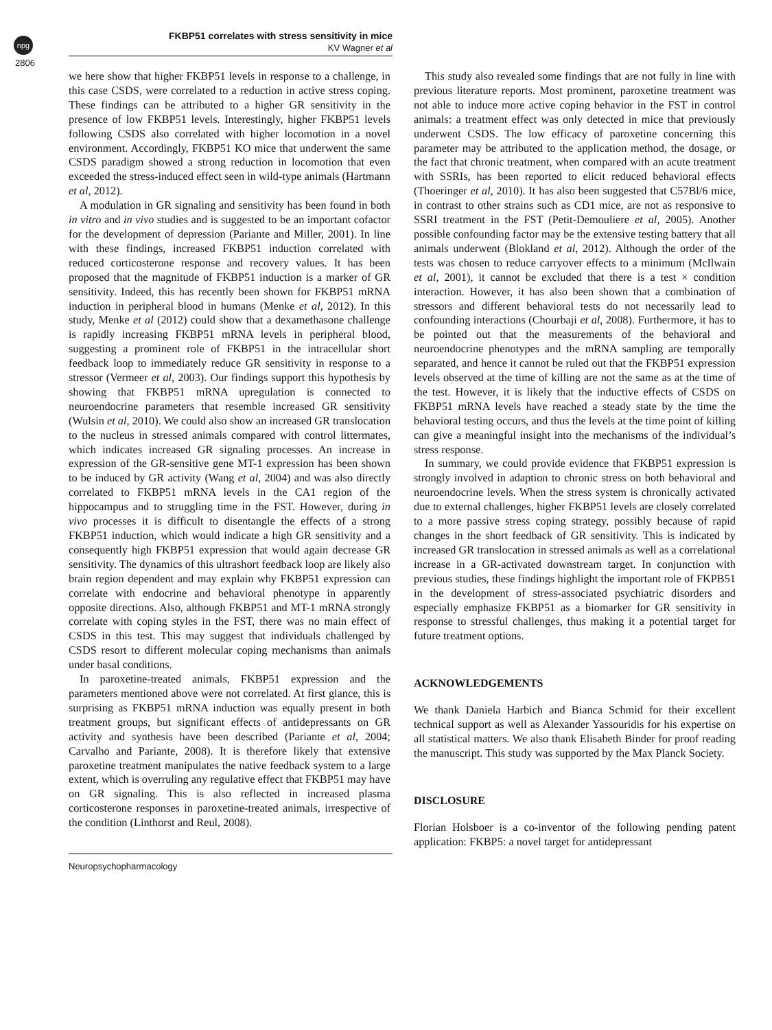npg
FKBP51 correlates with stress sensitivity in mice
KV Wagner et al
2806
we here show that higher FKBP51 levels in response to a challenge, in this case CSDS, were correlated to a reduction in active stress coping. These findings can be attributed to a higher GR sensitivity in the presence of low FKBP51 levels. Interestingly, higher FKBP51 levels following CSDS also correlated with higher locomotion in a novel environment. Accordingly, FKBP51 KO mice that underwent the same CSDS paradigm showed a strong reduction in locomotion that even exceeded the stress-induced effect seen in wild-type animals (Hartmann et al, 2012).
A modulation in GR signaling and sensitivity has been found in both in vitro and in vivo studies and is suggested to be an important cofactor for the development of depression (Pariante and Miller, 2001). In line with these findings, increased FKBP51 induction correlated with reduced corticosterone response and recovery values. It has been proposed that the magnitude of FKBP51 induction is a marker of GR sensitivity. Indeed, this has recently been shown for FKBP51 mRNA induction in peripheral blood in humans (Menke et al, 2012). In this study, Menke et al (2012) could show that a dexamethasone challenge is rapidly increasing FKBP51 mRNA levels in peripheral blood, suggesting a prominent role of FKBP51 in the intracellular short feedback loop to immediately reduce GR sensitivity in response to a stressor (Vermeer et al, 2003). Our findings support this hypothesis by showing that FKBP51 mRNA upregulation is connected to neuroendocrine parameters that resemble increased GR sensitivity (Wulsin et al, 2010). We could also show an increased GR translocation to the nucleus in stressed animals compared with control littermates, which indicates increased GR signaling processes. An increase in expression of the GR-sensitive gene MT-1 expression has been shown to be induced by GR activity (Wang et al, 2004) and was also directly correlated to FKBP51 mRNA levels in the CA1 region of the hippocampus and to struggling time in the FST. However, during in vivo processes it is difficult to disentangle the effects of a strong FKBP51 induction, which would indicate a high GR sensitivity and a consequently high FKBP51 expression that would again decrease GR sensitivity. The dynamics of this ultrashort feedback loop are likely also brain region dependent and may explain why FKBP51 expression can correlate with endocrine and behavioral phenotype in apparently opposite directions. Also, although FKBP51 and MT-1 mRNA strongly correlate with coping styles in the FST, there was no main effect of CSDS in this test. This may suggest that individuals challenged by CSDS resort to different molecular coping mechanisms than animals under basal conditions.
In paroxetine-treated animals, FKBP51 expression and the parameters mentioned above were not correlated. At first glance, this is surprising as FKBP51 mRNA induction was equally present in both treatment groups, but significant effects of antidepressants on GR activity and synthesis have been described (Pariante et al, 2004; Carvalho and Pariante, 2008). It is therefore likely that extensive paroxetine treatment manipulates the native feedback system to a large extent, which is overruling any regulative effect that FKBP51 may have on GR signaling. This is also reflected in increased plasma corticosterone responses in paroxetine-treated animals, irrespective of the condition (Linthorst and Reul, 2008).
This study also revealed some findings that are not fully in line with previous literature reports. Most prominent, paroxetine treatment was not able to induce more active coping behavior in the FST in control animals: a treatment effect was only detected in mice that previously underwent CSDS. The low efficacy of paroxetine concerning this parameter may be attributed to the application method, the dosage, or the fact that chronic treatment, when compared with an acute treatment with SSRIs, has been reported to elicit reduced behavioral effects (Thoeringer et al, 2010). It has also been suggested that C57Bl/6 mice, in contrast to other strains such as CD1 mice, are not as responsive to SSRI treatment in the FST (Petit-Demouliere et al, 2005). Another possible confounding factor may be the extensive testing battery that all animals underwent (Blokland et al, 2012). Although the order of the tests was chosen to reduce carryover effects to a minimum (McIlwain et al, 2001), it cannot be excluded that there is a test × condition interaction. However, it has also been shown that a combination of stressors and different behavioral tests do not necessarily lead to confounding interactions (Chourbaji et al, 2008). Furthermore, it has to be pointed out that the measurements of the behavioral and neuroendocrine phenotypes and the mRNA sampling are temporally separated, and hence it cannot be ruled out that the FKBP51 expression levels observed at the time of killing are not the same as at the time of the test. However, it is likely that the inductive effects of CSDS on FKBP51 mRNA levels have reached a steady state by the time the behavioral testing occurs, and thus the levels at the time point of killing can give a meaningful insight into the mechanisms of the individual’s stress response.
In summary, we could provide evidence that FKBP51 expression is strongly involved in adaption to chronic stress on both behavioral and neuroendocrine levels. When the stress system is chronically activated due to external challenges, higher FKBP51 levels are closely correlated to a more passive stress coping strategy, possibly because of rapid changes in the short feedback of GR sensitivity. This is indicated by increased GR translocation in stressed animals as well as a correlational increase in a GR-activated downstream target. In conjunction with previous studies, these findings highlight the important role of FKPB51 in the development of stress-associated psychiatric disorders and especially emphasize FKBP51 as a biomarker for GR sensitivity in response to stressful challenges, thus making it a potential target for future treatment options.
ACKNOWLEDGEMENTS
We thank Daniela Harbich and Bianca Schmid for their excellent technical support as well as Alexander Yassouridis for his expertise on all statistical matters. We also thank Elisabeth Binder for proof reading the manuscript. This study was supported by the Max Planck Society.
DISCLOSURE
Florian Holsboer is a co-inventor of the following pending patent application: FKBP5: a novel target for antidepressant
Neuropsychopharmacology